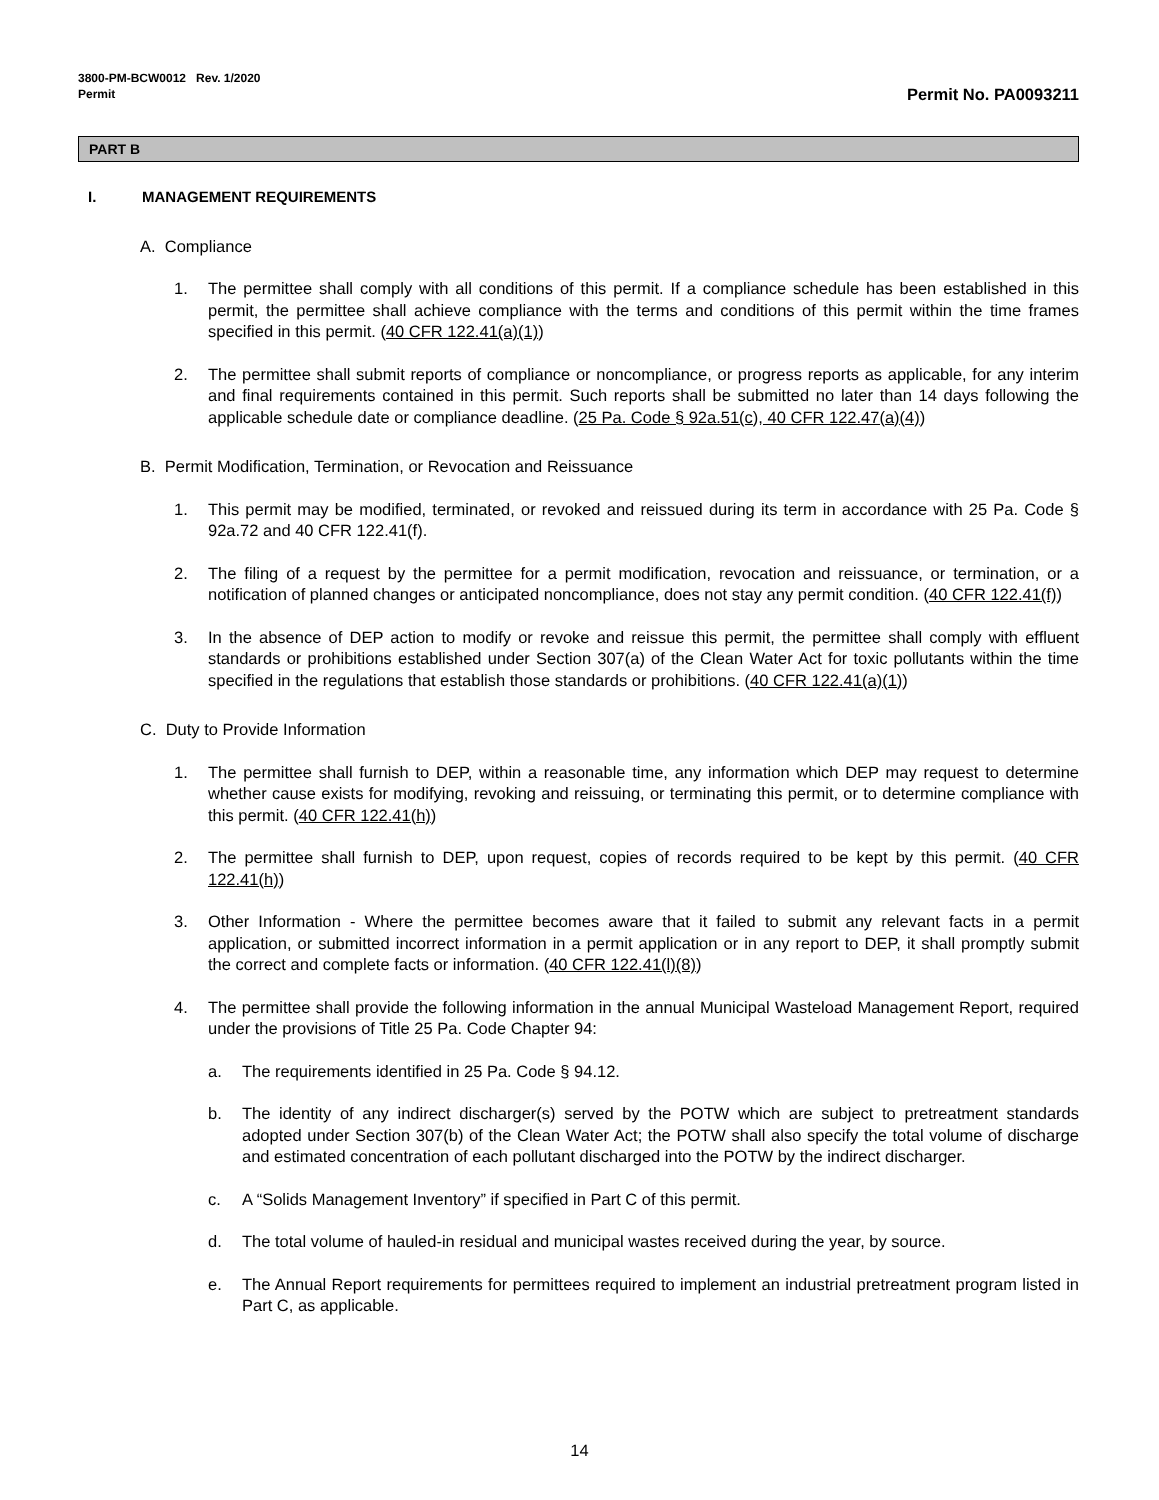3800-PM-BCW0012 Rev. 1/2020
Permit
Permit No. PA0093211
PART B
I. MANAGEMENT REQUIREMENTS
A. Compliance
1. The permittee shall comply with all conditions of this permit. If a compliance schedule has been established in this permit, the permittee shall achieve compliance with the terms and conditions of this permit within the time frames specified in this permit. (40 CFR 122.41(a)(1))
2. The permittee shall submit reports of compliance or noncompliance, or progress reports as applicable, for any interim and final requirements contained in this permit. Such reports shall be submitted no later than 14 days following the applicable schedule date or compliance deadline. (25 Pa. Code § 92a.51(c), 40 CFR 122.47(a)(4))
B. Permit Modification, Termination, or Revocation and Reissuance
1. This permit may be modified, terminated, or revoked and reissued during its term in accordance with 25 Pa. Code § 92a.72 and 40 CFR 122.41(f).
2. The filing of a request by the permittee for a permit modification, revocation and reissuance, or termination, or a notification of planned changes or anticipated noncompliance, does not stay any permit condition. (40 CFR 122.41(f))
3. In the absence of DEP action to modify or revoke and reissue this permit, the permittee shall comply with effluent standards or prohibitions established under Section 307(a) of the Clean Water Act for toxic pollutants within the time specified in the regulations that establish those standards or prohibitions. (40 CFR 122.41(a)(1))
C. Duty to Provide Information
1. The permittee shall furnish to DEP, within a reasonable time, any information which DEP may request to determine whether cause exists for modifying, revoking and reissuing, or terminating this permit, or to determine compliance with this permit. (40 CFR 122.41(h))
2. The permittee shall furnish to DEP, upon request, copies of records required to be kept by this permit. (40 CFR 122.41(h))
3. Other Information - Where the permittee becomes aware that it failed to submit any relevant facts in a permit application, or submitted incorrect information in a permit application or in any report to DEP, it shall promptly submit the correct and complete facts or information. (40 CFR 122.41(l)(8))
4. The permittee shall provide the following information in the annual Municipal Wasteload Management Report, required under the provisions of Title 25 Pa. Code Chapter 94:
a. The requirements identified in 25 Pa. Code § 94.12.
b. The identity of any indirect discharger(s) served by the POTW which are subject to pretreatment standards adopted under Section 307(b) of the Clean Water Act; the POTW shall also specify the total volume of discharge and estimated concentration of each pollutant discharged into the POTW by the indirect discharger.
c. A “Solids Management Inventory” if specified in Part C of this permit.
d. The total volume of hauled-in residual and municipal wastes received during the year, by source.
e. The Annual Report requirements for permittees required to implement an industrial pretreatment program listed in Part C, as applicable.
14